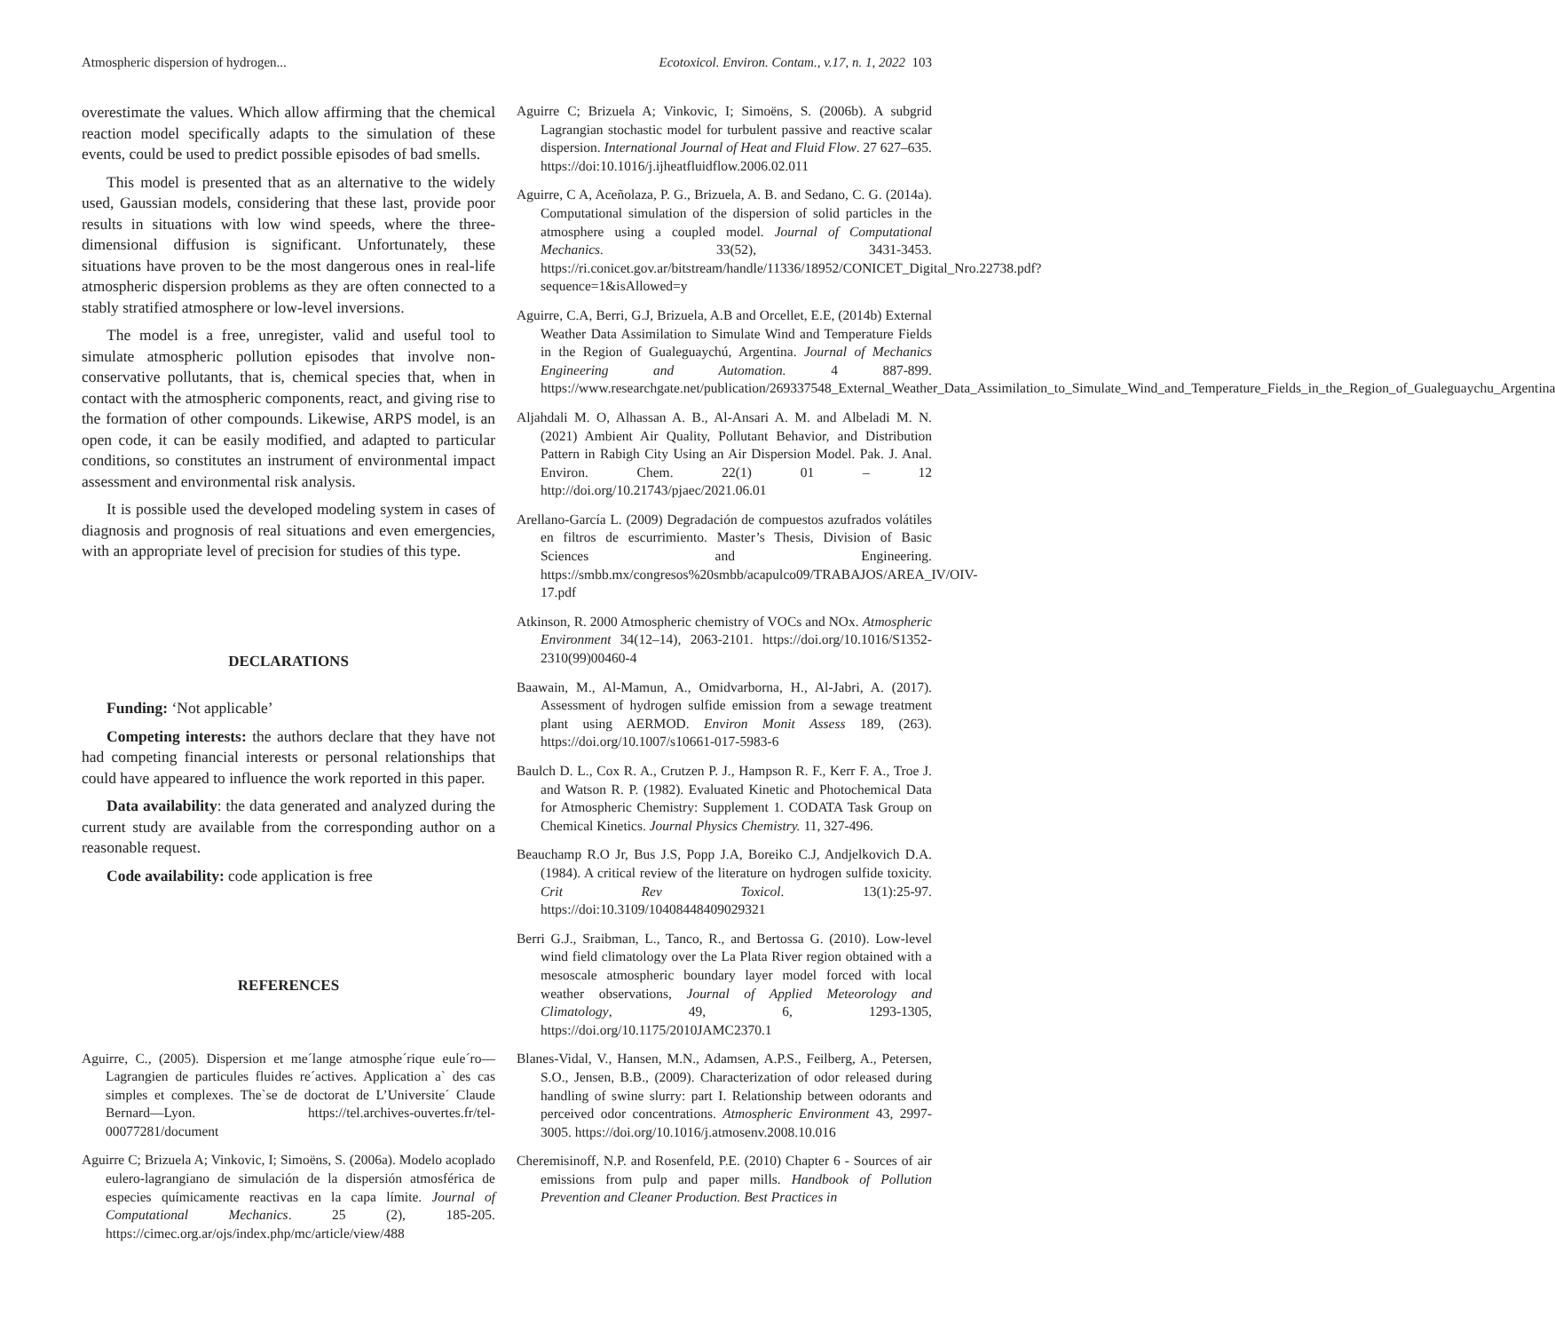Atmospheric dispersion of hydrogen... Ecotoxicol. Environ. Contam., v.17, n. 1, 2022 103
overestimate the values. Which allow affirming that the chemical reaction model specifically adapts to the simulation of these events, could be used to predict possible episodes of bad smells.
This model is presented that as an alternative to the widely used, Gaussian models, considering that these last, provide poor results in situations with low wind speeds, where the three-dimensional diffusion is significant. Unfortunately, these situations have proven to be the most dangerous ones in real-life atmospheric dispersion problems as they are often connected to a stably stratified atmosphere or low-level inversions.
The model is a free, unregister, valid and useful tool to simulate atmospheric pollution episodes that involve non-conservative pollutants, that is, chemical species that, when in contact with the atmospheric components, react, and giving rise to the formation of other compounds. Likewise, ARPS model, is an open code, it can be easily modified, and adapted to particular conditions, so constitutes an instrument of environmental impact assessment and environmental risk analysis.
It is possible used the developed modeling system in cases of diagnosis and prognosis of real situations and even emergencies, with an appropriate level of precision for studies of this type.
DECLARATIONS
Funding: ‘Not applicable’
Competing interests: the authors declare that they have not had competing financial interests or personal relationships that could have appeared to influence the work reported in this paper.
Data availability: the data generated and analyzed during the current study are available from the corresponding author on a reasonable request.
Code availability: code application is free
REFERENCES
Aguirre, C., (2005). Dispersion et me´lange atmosphe´rique eule´ro—Lagrangien de particules fluides re´actives. Application a` des cas simples et complexes. The`se de doctorat de L’Universite´ Claude Bernard—Lyon. https://tel.archives-ouvertes.fr/tel-00077281/document
Aguirre C; Brizuela A; Vinkovic, I; Simoëns, S. (2006a). Modelo acoplado eulero-lagrangiano de simulación de la dispersión atmosférica de especies químicamente reactivas en la capa límite. Journal of Computational Mechanics. 25 (2), 185-205. https://cimec.org.ar/ojs/index.php/mc/article/view/488
Aguirre C; Brizuela A; Vinkovic, I; Simoëns, S. (2006b). A subgrid Lagrangian stochastic model for turbulent passive and reactive scalar dispersion. International Journal of Heat and Fluid Flow. 27 627–635. https://doi:10.1016/j.ijheatfluidflow.2006.02.011
Aguirre, C A, Aceñolaza, P. G., Brizuela, A. B. and Sedano, C. G. (2014a). Computational simulation of the dispersion of solid particles in the atmosphere using a coupled model. Journal of Computational Mechanics. 33(52), 3431-3453. https://ri.conicet.gov.ar/bitstream/handle/11336/18952/CONICET_Digital_Nro.22738.pdf?sequence=1&isAllowed=y
Aguirre, C.A, Berri, G.J, Brizuela, A.B and Orcellet, E.E, (2014b) External Weather Data Assimilation to Simulate Wind and Temperature Fields in the Region of Gualeguaychú, Argentina. Journal of Mechanics Engineering and Automation. 4 887-899. https://www.researchgate.net/publication/269337548_External_Weather_Data_Assimilation_to_Simulate_Wind_and_Temperature_Fields_in_the_Region_of_Gualeguaychu_Argentina
Aljahdali M. O, Alhassan A. B., Al-Ansari A. M. and Albeladi M. N. (2021) Ambient Air Quality, Pollutant Behavior, and Distribution Pattern in Rabigh City Using an Air Dispersion Model. Pak. J. Anal. Environ. Chem. 22(1) 01 – 12 http://doi.org/10.21743/pjaec/2021.06.01
Arellano-García L. (2009) Degradación de compuestos azufrados volátiles en filtros de escurrimiento. Master’s Thesis, Division of Basic Sciences and Engineering. https://smbb.mx/congresos%20smbb/acapulco09/TRABAJOS/AREA_IV/OIV-17.pdf
Atkinson, R. 2000 Atmospheric chemistry of VOCs and NOx. Atmospheric Environment 34(12–14), 2063-2101. https://doi.org/10.1016/S1352-2310(99)00460-4
Baawain, M., Al-Mamun, A., Omidvarborna, H., Al-Jabri, A. (2017). Assessment of hydrogen sulfide emission from a sewage treatment plant using AERMOD. Environ Monit Assess 189, (263). https://doi.org/10.1007/s10661-017-5983-6
Baulch D. L., Cox R. A., Crutzen P. J., Hampson R. F., Kerr F. A., Troe J. and Watson R. P. (1982). Evaluated Kinetic and Photochemical Data for Atmospheric Chemistry: Supplement 1. CODATA Task Group on Chemical Kinetics. Journal Physics Chemistry. 11, 327-496.
Beauchamp R.O Jr, Bus J.S, Popp J.A, Boreiko C.J, Andjelkovich D.A. (1984). A critical review of the literature on hydrogen sulfide toxicity. Crit Rev Toxicol. 13(1):25-97. https://doi:10.3109/10408448409029321
Berri G.J., Sraibman, L., Tanco, R., and Bertossa G. (2010). Low-level wind field climatology over the La Plata River region obtained with a mesoscale atmospheric boundary layer model forced with local weather observations, Journal of Applied Meteorology and Climatology, 49, 6, 1293-1305, https://doi.org/10.1175/2010JAMC2370.1
Blanes-Vidal, V., Hansen, M.N., Adamsen, A.P.S., Feilberg, A., Petersen, S.O., Jensen, B.B., (2009). Characterization of odor released during handling of swine slurry: part I. Relationship between odorants and perceived odor concentrations. Atmospheric Environment 43, 2997-3005. https://doi.org/10.1016/j.atmosenv.2008.10.016
Cheremisinoff, N.P. and Rosenfeld, P.E. (2010) Chapter 6 - Sources of air emissions from pulp and paper mills. Handbook of Pollution Prevention and Cleaner Production. Best Practices in